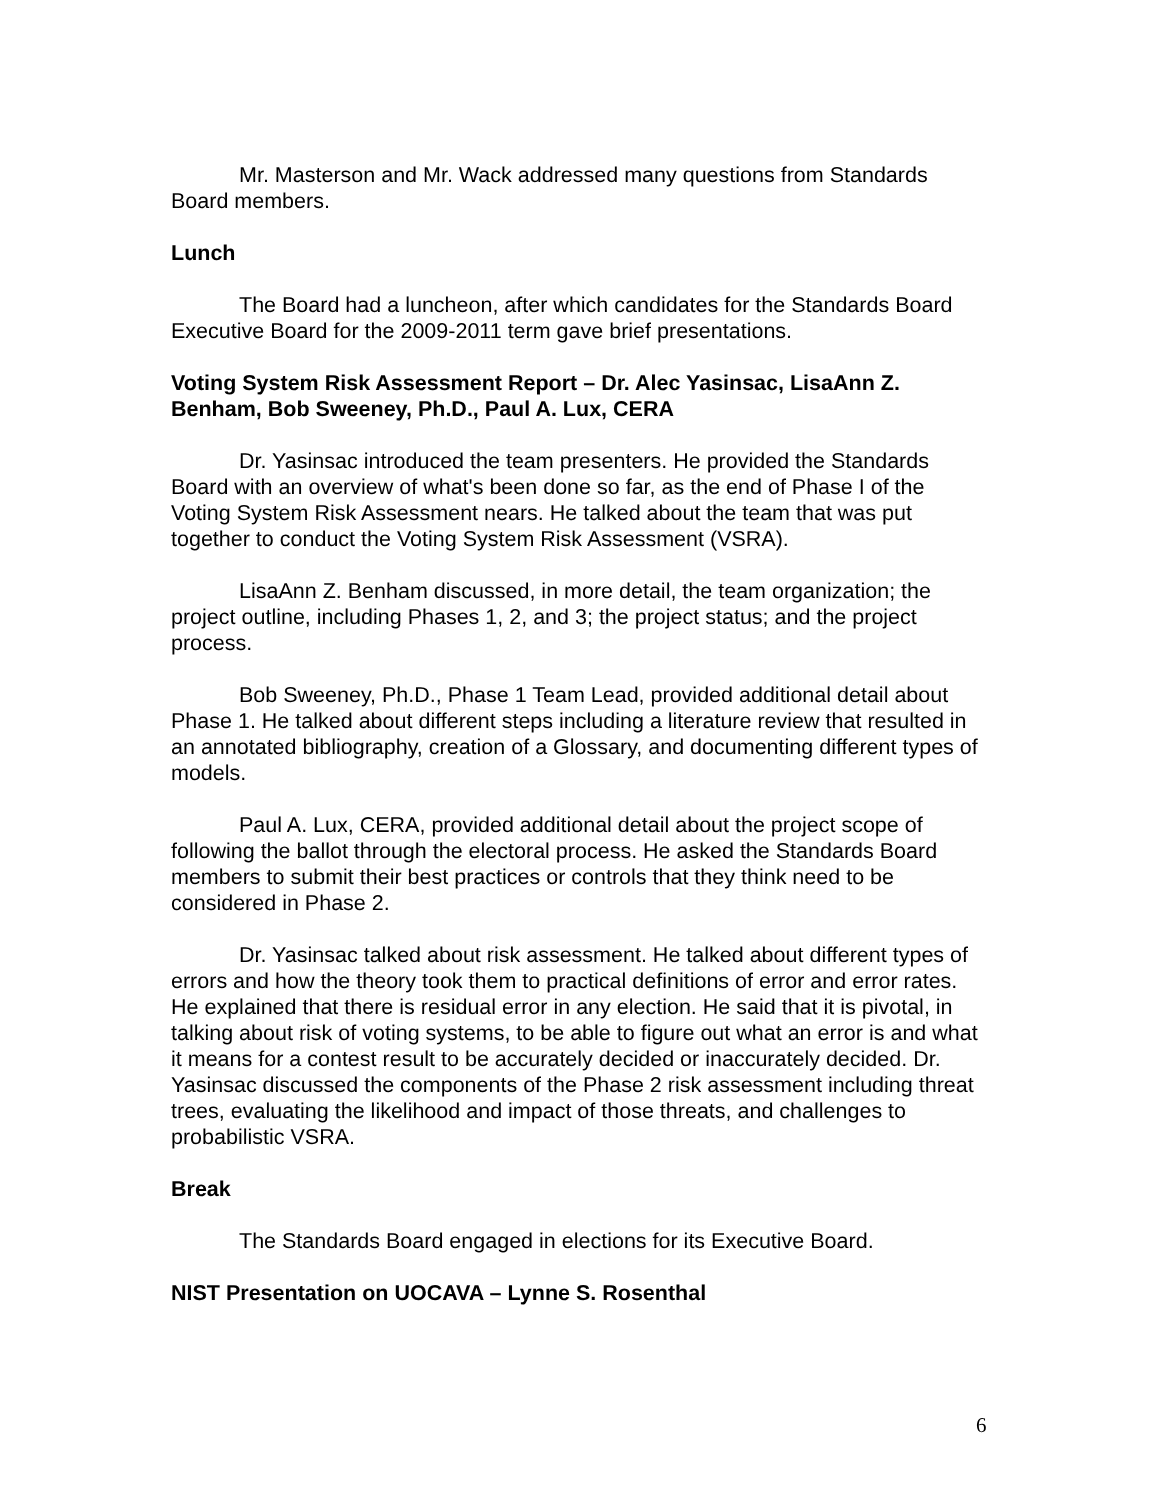Mr. Masterson and Mr. Wack addressed many questions from Standards Board members.
Lunch
The Board had a luncheon, after which candidates for the Standards Board Executive Board for the 2009-2011 term gave brief presentations.
Voting System Risk Assessment Report – Dr. Alec Yasinsac, LisaAnn Z. Benham, Bob Sweeney, Ph.D., Paul A. Lux, CERA
Dr. Yasinsac introduced the team presenters. He provided the Standards Board with an overview of what's been done so far, as the end of Phase I of the Voting System Risk Assessment nears. He talked about the team that was put together to conduct the Voting System Risk Assessment (VSRA).
LisaAnn Z. Benham discussed, in more detail, the team organization; the project outline, including Phases 1, 2, and 3; the project status; and the project process.
Bob Sweeney, Ph.D., Phase 1 Team Lead, provided additional detail about Phase 1. He talked about different steps including a literature review that resulted in an annotated bibliography, creation of a Glossary, and documenting different types of models.
Paul A. Lux, CERA, provided additional detail about the project scope of following the ballot through the electoral process. He asked the Standards Board members to submit their best practices or controls that they think need to be considered in Phase 2.
Dr. Yasinsac talked about risk assessment. He talked about different types of errors and how the theory took them to practical definitions of error and error rates. He explained that there is residual error in any election. He said that it is pivotal, in talking about risk of voting systems, to be able to figure out what an error is and what it means for a contest result to be accurately decided or inaccurately decided. Dr. Yasinsac discussed the components of the Phase 2 risk assessment including threat trees, evaluating the likelihood and impact of those threats, and challenges to probabilistic VSRA.
Break
The Standards Board engaged in elections for its Executive Board.
NIST Presentation on UOCAVA – Lynne S. Rosenthal
6